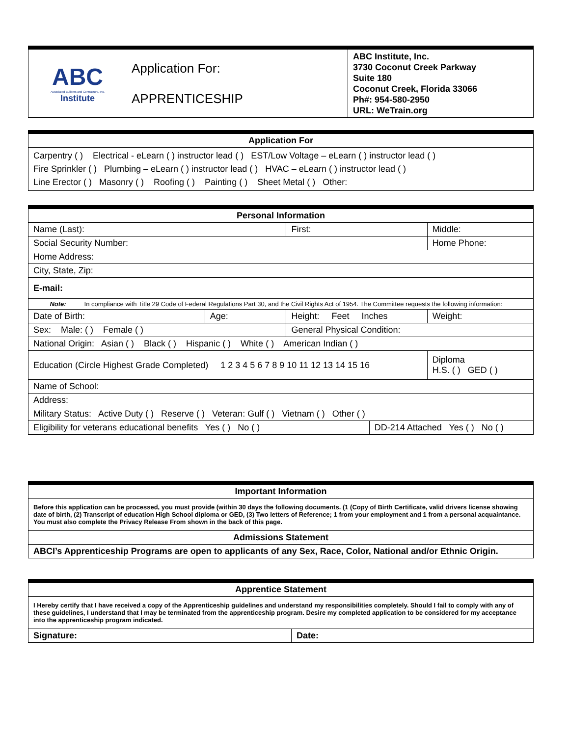| ABC Associated Builders and Contractors, Inc. Institute | Application For: APPRENTICESHIP | ABC Institute, Inc. 3730 Coconut Creek Parkway Suite 180 Coconut Creek, Florida 33066 Ph#: 954-580-2950 URL: WeTrain.org |
| Application For |
| --- |
| Carpentry ( ) Electrical - eLearn ( ) instructor lead ( ) EST/Low Voltage – eLearn ( ) instructor lead ( ) Fire Sprinkler ( ) Plumbing – eLearn ( ) instructor lead ( ) HVAC – eLearn ( ) instructor lead ( ) Line Erector ( ) Masonry ( ) Roofing ( ) Painting ( ) Sheet Metal ( ) Other: |
| Personal Information | | | | | |
| --- | --- | --- | --- | --- | --- |
| Name (Last): | | First: | | Middle: | |
| Social Security Number: | | | | Home Phone: | |
| Home Address: | | | | | |
| City, State, Zip: | | | | | |
| E-mail: | | | | | |
| Note: In compliance with Title 29 Code of Federal Regulations Part 30, and the Civil Rights Act of 1954. The Committee requests the following information: | | | | | |
| Date of Birth: | Age: | Height: Feet Inches | | | Weight: |
| Sex: Male: ( ) Female ( ) | | General Physical Condition: | | | |
| National Origin: Asian ( ) Black ( ) Hispanic ( ) White ( ) American Indian ( ) | | | | | |
| Education (Circle Highest Grade Completed) 1 2 3 4 5 6 7 8 9 10 11 12 13 14 15 16 | | | | | Diploma H.S. ( ) GED ( ) |
| Name of School: | | | | | |
| Address: | | | | | |
| Military Status: Active Duty ( ) Reserve ( ) Veteran: Gulf ( ) Vietnam ( ) Other ( ) | | | | | |
| Eligibility for veterans educational benefits Yes ( ) No ( ) | | | DD-214 Attached Yes ( ) No ( ) | | |
| Important Information |
| --- |
| Before this application can be processed, you must provide (within 30 days the following documents. (1 (Copy of Birth Certificate, valid drivers license showing date of birth, (2) Transcript of education High School diploma or GED, (3) Two letters of Reference; 1 from your employment and 1 from a personal acquaintance. You must also complete the Privacy Release From shown in the back of this page. |
| Admissions Statement |
| ABCI’s Apprenticeship Programs are open to applicants of any Sex, Race, Color, National and/or Ethnic Origin. |
| Apprentice Statement | |
| --- | --- |
| I Hereby certify that I have received a copy of the Apprenticeship guidelines and understand my responsibilities completely. Should I fail to comply with any of these guidelines, I understand that I may be terminated from the apprenticeship program. Desire my completed application to be considered for my acceptance into the apprenticeship program indicated. | |
| Signature: | Date: |